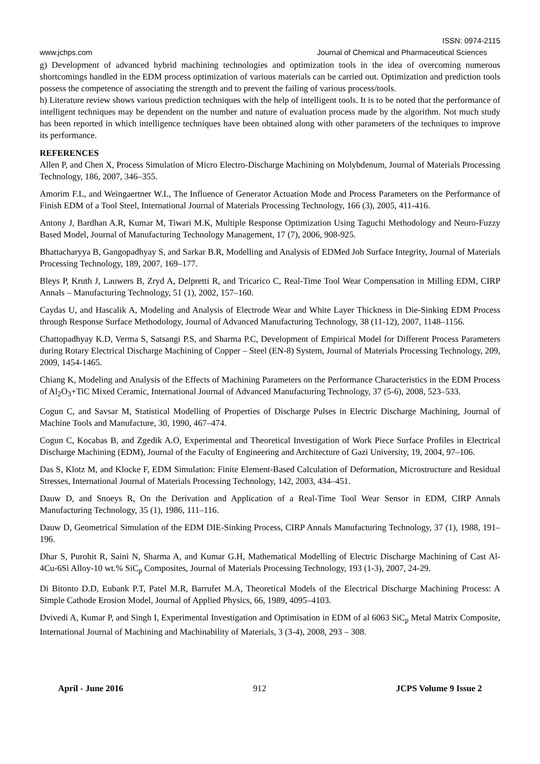ISSN: 0974-2115
www.jchps.com Journal of Chemical and Pharmaceutical Sciences
g) Development of advanced hybrid machining technologies and optimization tools in the idea of overcoming numerous shortcomings handled in the EDM process optimization of various materials can be carried out. Optimization and prediction tools possess the competence of associating the strength and to prevent the failing of various process/tools.
h) Literature review shows various prediction techniques with the help of intelligent tools. It is to be noted that the performance of intelligent techniques may be dependent on the number and nature of evaluation process made by the algorithm. Not much study has been reported in which intelligence techniques have been obtained along with other parameters of the techniques to improve its performance.
REFERENCES
Allen P, and Chen X, Process Simulation of Micro Electro-Discharge Machining on Molybdenum, Journal of Materials Processing Technology, 186, 2007, 346–355.
Amorim F.L, and Weingaertner W.L, The Influence of Generator Actuation Mode and Process Parameters on the Performance of Finish EDM of a Tool Steel, International Journal of Materials Processing Technology, 166 (3), 2005, 411-416.
Antony J, Bardhan A.R, Kumar M, Tiwari M.K, Multiple Response Optimization Using Taguchi Methodology and Neuro-Fuzzy Based Model, Journal of Manufacturing Technology Management, 17 (7), 2006, 908-925.
Bhattacharyya B, Gangopadhyay S, and Sarkar B.R, Modelling and Analysis of EDMed Job Surface Integrity, Journal of Materials Processing Technology, 189, 2007, 169–177.
Bleys P, Kruth J, Lauwers B, Zryd A, Delpretti R, and Tricarico C, Real-Time Tool Wear Compensation in Milling EDM, CIRP Annals – Manufacturing Technology, 51 (1), 2002, 157–160.
Caydas U, and Hascalik A, Modeling and Analysis of Electrode Wear and White Layer Thickness in Die-Sinking EDM Process through Response Surface Methodology, Journal of Advanced Manufacturing Technology, 38 (11-12), 2007, 1148–1156.
Chattopadhyay K.D, Verma S, Satsangi P.S, and Sharma P.C, Development of Empirical Model for Different Process Parameters during Rotary Electrical Discharge Machining of Copper – Steel (EN-8) System, Journal of Materials Processing Technology, 209, 2009, 1454-1465.
Chiang K, Modeling and Analysis of the Effects of Machining Parameters on the Performance Characteristics in the EDM Process of Al<sub>2</sub>O<sub>3</sub>+TiC Mixed Ceramic, International Journal of Advanced Manufacturing Technology, 37 (5-6), 2008, 523–533.
Cogun C, and Savsar M, Statistical Modelling of Properties of Discharge Pulses in Electric Discharge Machining, Journal of Machine Tools and Manufacture, 30, 1990, 467–474.
Cogun C, Kocabas B, and Zgedik A.O, Experimental and Theoretical Investigation of Work Piece Surface Profiles in Electrical Discharge Machining (EDM), Journal of the Faculty of Engineering and Architecture of Gazi University, 19, 2004, 97–106.
Das S, Klotz M, and Klocke F, EDM Simulation: Finite Element-Based Calculation of Deformation, Microstructure and Residual Stresses, International Journal of Materials Processing Technology, 142, 2003, 434–451.
Dauw D, and Snoeys R, On the Derivation and Application of a Real-Time Tool Wear Sensor in EDM, CIRP Annals Manufacturing Technology, 35 (1), 1986, 111–116.
Dauw D, Geometrical Simulation of the EDM DIE-Sinking Process, CIRP Annals Manufacturing Technology, 37 (1), 1988, 191–196.
Dhar S, Purohit R, Saini N, Sharma A, and Kumar G.H, Mathematical Modelling of Electric Discharge Machining of Cast Al-4Cu-6Si Alloy-10 wt.% SiC<sub>p</sub> Composites, Journal of Materials Processing Technology, 193 (1-3), 2007, 24-29.
Di Bitonto D.D, Eubank P.T, Patel M.R, Barrufet M.A, Theoretical Models of the Electrical Discharge Machining Process: A Simple Cathode Erosion Model, Journal of Applied Physics, 66, 1989, 4095–4103.
Dvivedi A, Kumar P, and Singh I, Experimental Investigation and Optimisation in EDM of al 6063 SiC<sub>p</sub> Metal Matrix Composite, International Journal of Machining and Machinability of Materials, 3 (3-4), 2008, 293 – 308.
April - June 2016 912 JCPS Volume 9 Issue 2